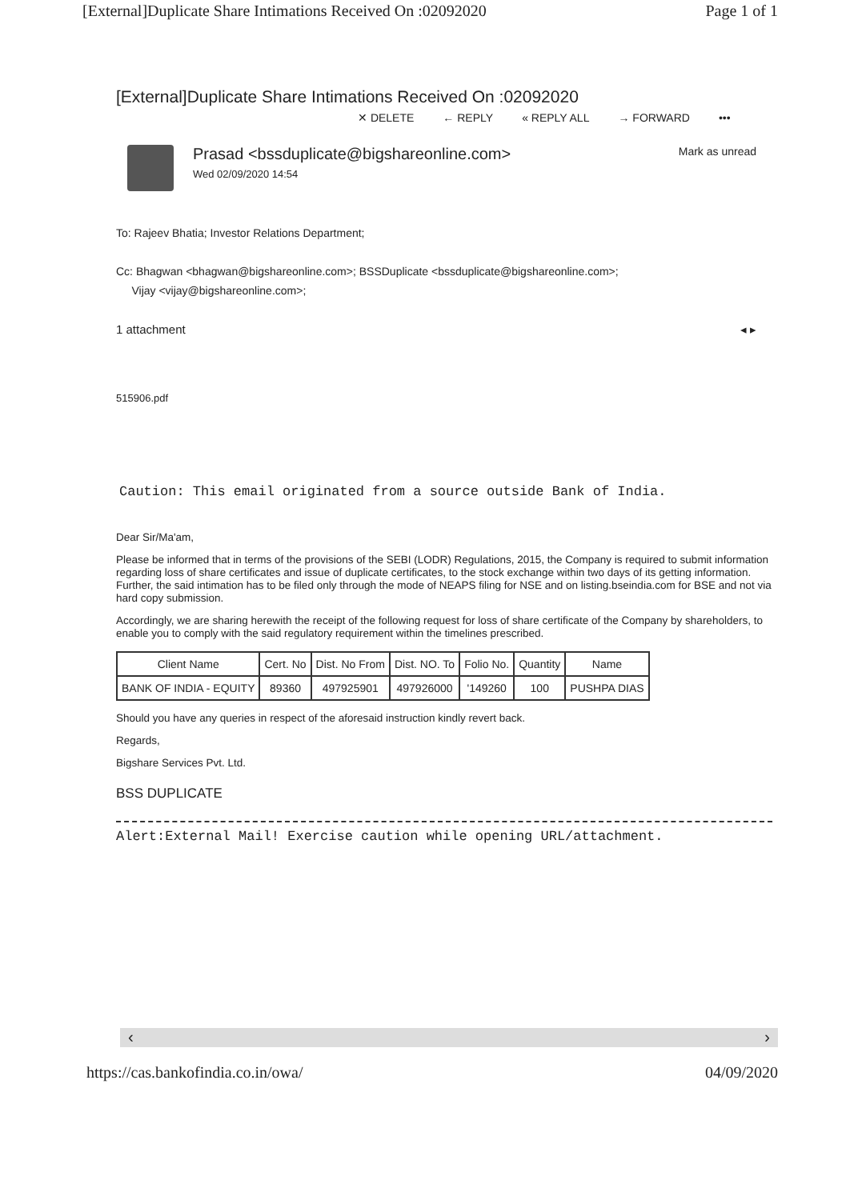[External]Duplicate Share Intimations Received On :02092020 Page 1 of 1
[External]Duplicate Share Intimations Received On :02092020
✕ DELETE ← REPLY « REPLY ALL → FORWARD •••
Prasad <bssduplicate@bigshareonline.com>
Wed 02/09/2020 14:54
Mark as unread
To: Rajeev Bhatia; Investor Relations Department;
Cc: Bhagwan <bhagwan@bigshareonline.com>; BSSDuplicate <bssduplicate@bigshareonline.com>;
Vijay <vijay@bigshareonline.com>;
1 attachment ◂ ▸
515906.pdf
Caution: This email originated from a source outside Bank of India.
Dear Sir/Ma'am,
Please be informed that in terms of the provisions of the SEBI (LODR) Regulations, 2015, the Company is required to submit information regarding loss of share certificates and issue of duplicate certificates, to the stock exchange within two days of its getting information. Further, the said intimation has to be filed only through the mode of NEAPS filing for NSE and on listing.bseindia.com for BSE and not via hard copy submission.
Accordingly, we are sharing herewith the receipt of the following request for loss of share certificate of the Company by shareholders, to enable you to comply with the said regulatory requirement within the timelines prescribed.
| Client Name | Cert. No | Dist. No From | Dist. NO. To | Folio No. | Quantity | Name |
| --- | --- | --- | --- | --- | --- | --- |
| BANK OF INDIA - EQUITY | 89360 | 497925901 | 497926000 | '149260 | 100 | PUSHPA DIAS |
Should you have any queries in respect of the aforesaid instruction kindly revert back.
Regards,
Bigshare Services Pvt. Ltd.
BSS DUPLICATE
Alert:External Mail! Exercise caution while opening URL/attachment.
‹ ›
https://cas.bankofindia.co.in/owa/ 04/09/2020